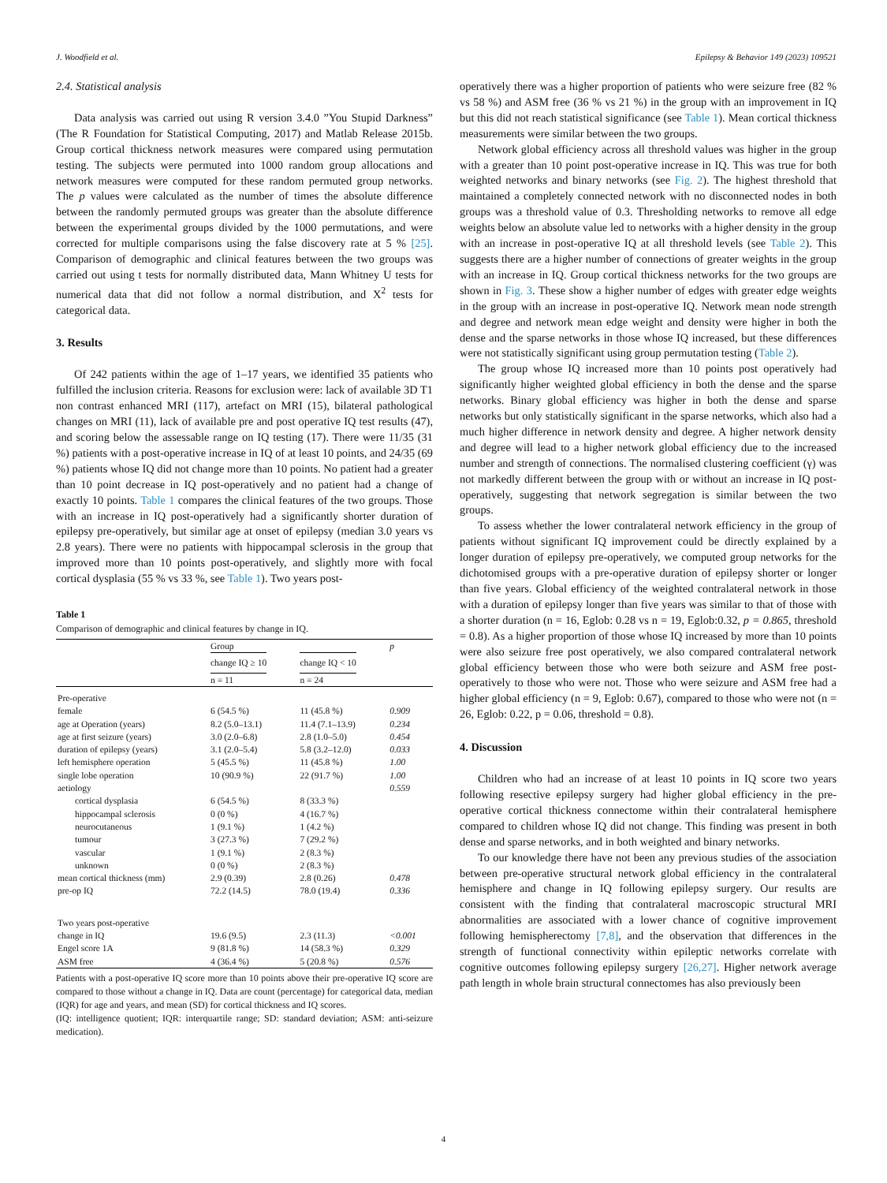J. Woodfield et al. Epilepsy & Behavior 149 (2023) 109521
2.4. Statistical analysis
Data analysis was carried out using R version 3.4.0 ”You Stupid Darkness” (The R Foundation for Statistical Computing, 2017) and Matlab Release 2015b. Group cortical thickness network measures were compared using permutation testing. The subjects were permuted into 1000 random group allocations and network measures were computed for these random permuted group networks. The p values were calculated as the number of times the absolute difference between the randomly permuted groups was greater than the absolute difference between the experimental groups divided by the 1000 permutations, and were corrected for multiple comparisons using the false discovery rate at 5 % [25]. Comparison of demographic and clinical features between the two groups was carried out using t tests for normally distributed data, Mann Whitney U tests for numerical data that did not follow a normal distribution, and X<sup>2</sup> tests for categorical data.
3. Results
Of 242 patients within the age of 1–17 years, we identified 35 patients who fulfilled the inclusion criteria. Reasons for exclusion were: lack of available 3D T1 non contrast enhanced MRI (117), artefact on MRI (15), bilateral pathological changes on MRI (11), lack of available pre and post operative IQ test results (47), and scoring below the assessable range on IQ testing (17). There were 11/35 (31 %) patients with a post-operative increase in IQ of at least 10 points, and 24/35 (69 %) patients whose IQ did not change more than 10 points. No patient had a greater than 10 point decrease in IQ post-operatively and no patient had a change of exactly 10 points. Table 1 compares the clinical features of the two groups. Those with an increase in IQ post-operatively had a significantly shorter duration of epilepsy pre-operatively, but similar age at onset of epilepsy (median 3.0 years vs 2.8 years). There were no patients with hippocampal sclerosis in the group that improved more than 10 points post-operatively, and slightly more with focal cortical dysplasia (55 % vs 33 %, see Table 1). Two years post-
Table 1
Comparison of demographic and clinical features by change in IQ.
| | Group | | p |
| --- | --- | --- | --- |
| | change IQ ≥ 10 | change IQ < 10 | |
| | n = 11 | n = 24 | |
| Pre-operative | | | |
| female | 6 (54.5 %) | 11 (45.8 %) | 0.909 |
| age at Operation (years) | 8.2 (5.0–13.1) | 11.4 (7.1–13.9) | 0.234 |
| age at first seizure (years) | 3.0 (2.0–6.8) | 2.8 (1.0–5.0) | 0.454 |
| duration of epilepsy (years) | 3.1 (2.0–5.4) | 5.8 (3.2–12.0) | 0.033 |
| left hemisphere operation | 5 (45.5 %) | 11 (45.8 %) | 1.00 |
| single lobe operation | 10 (90.9 %) | 22 (91.7 %) | 1.00 |
| aetiology | | | 0.559 |
| cortical dysplasia | 6 (54.5 %) | 8 (33.3 %) | |
| hippocampal sclerosis | 0 (0 %) | 4 (16.7 %) | |
| neurocutaneous | 1 (9.1 %) | 1 (4.2 %) | |
| tumour | 3 (27.3 %) | 7 (29.2 %) | |
| vascular | 1 (9.1 %) | 2 (8.3 %) | |
| unknown | 0 (0 %) | 2 (8.3 %) | |
| mean cortical thickness (mm) | 2.9 (0.39) | 2.8 (0.26) | 0.478 |
| pre-op IQ | 72.2 (14.5) | 78.0 (19.4) | 0.336 |
| Two years post-operative | | | |
| change in IQ | 19.6 (9.5) | 2.3 (11.3) | <0.001 |
| Engel score 1A | 9 (81.8 %) | 14 (58.3 %) | 0.329 |
| ASM free | 4 (36.4 %) | 5 (20.8 %) | 0.576 |
Patients with a post-operative IQ score more than 10 points above their pre-operative IQ score are compared to those without a change in IQ. Data are count (percentage) for categorical data, median (IQR) for age and years, and mean (SD) for cortical thickness and IQ scores.
(IQ: intelligence quotient; IQR: interquartile range; SD: standard deviation; ASM: anti-seizure medication).
operatively there was a higher proportion of patients who were seizure free (82 % vs 58 %) and ASM free (36 % vs 21 %) in the group with an improvement in IQ but this did not reach statistical significance (see Table 1). Mean cortical thickness measurements were similar between the two groups.
Network global efficiency across all threshold values was higher in the group with a greater than 10 point post-operative increase in IQ. This was true for both weighted networks and binary networks (see Fig. 2). The highest threshold that maintained a completely connected network with no disconnected nodes in both groups was a threshold value of 0.3. Thresholding networks to remove all edge weights below an absolute value led to networks with a higher density in the group with an increase in post-operative IQ at all threshold levels (see Table 2). This suggests there are a higher number of connections of greater weights in the group with an increase in IQ. Group cortical thickness networks for the two groups are shown in Fig. 3. These show a higher number of edges with greater edge weights in the group with an increase in post-operative IQ. Network mean node strength and degree and network mean edge weight and density were higher in both the dense and the sparse networks in those whose IQ increased, but these differences were not statistically significant using group permutation testing (Table 2).
The group whose IQ increased more than 10 points post operatively had significantly higher weighted global efficiency in both the dense and the sparse networks. Binary global efficiency was higher in both the dense and sparse networks but only statistically significant in the sparse networks, which also had a much higher difference in network density and degree. A higher network density and degree will lead to a higher network global efficiency due to the increased number and strength of connections. The normalised clustering coefficient (γ) was not markedly different between the group with or without an increase in IQ post-operatively, suggesting that network segregation is similar between the two groups.
To assess whether the lower contralateral network efficiency in the group of patients without significant IQ improvement could be directly explained by a longer duration of epilepsy pre-operatively, we computed group networks for the dichotomised groups with a pre-operative duration of epilepsy shorter or longer than five years. Global efficiency of the weighted contralateral network in those with a duration of epilepsy longer than five years was similar to that of those with a shorter duration (n = 16, Eglob: 0.28 vs n = 19, Eglob:0.32, p = 0.865, threshold = 0.8). As a higher proportion of those whose IQ increased by more than 10 points were also seizure free post operatively, we also compared contralateral network global efficiency between those who were both seizure and ASM free post-operatively to those who were not. Those who were seizure and ASM free had a higher global efficiency (n = 9, Eglob: 0.67), compared to those who were not (n = 26, Eglob: 0.22, p = 0.06, threshold = 0.8).
4. Discussion
Children who had an increase of at least 10 points in IQ score two years following resective epilepsy surgery had higher global efficiency in the pre-operative cortical thickness connectome within their contralateral hemisphere compared to children whose IQ did not change. This finding was present in both dense and sparse networks, and in both weighted and binary networks.
To our knowledge there have not been any previous studies of the association between pre-operative structural network global efficiency in the contralateral hemisphere and change in IQ following epilepsy surgery. Our results are consistent with the finding that contralateral macroscopic structural MRI abnormalities are associated with a lower chance of cognitive improvement following hemispherectomy [7,8], and the observation that differences in the strength of functional connectivity within epileptic networks correlate with cognitive outcomes following epilepsy surgery [26,27]. Higher network average path length in whole brain structural connectomes has also previously been
4